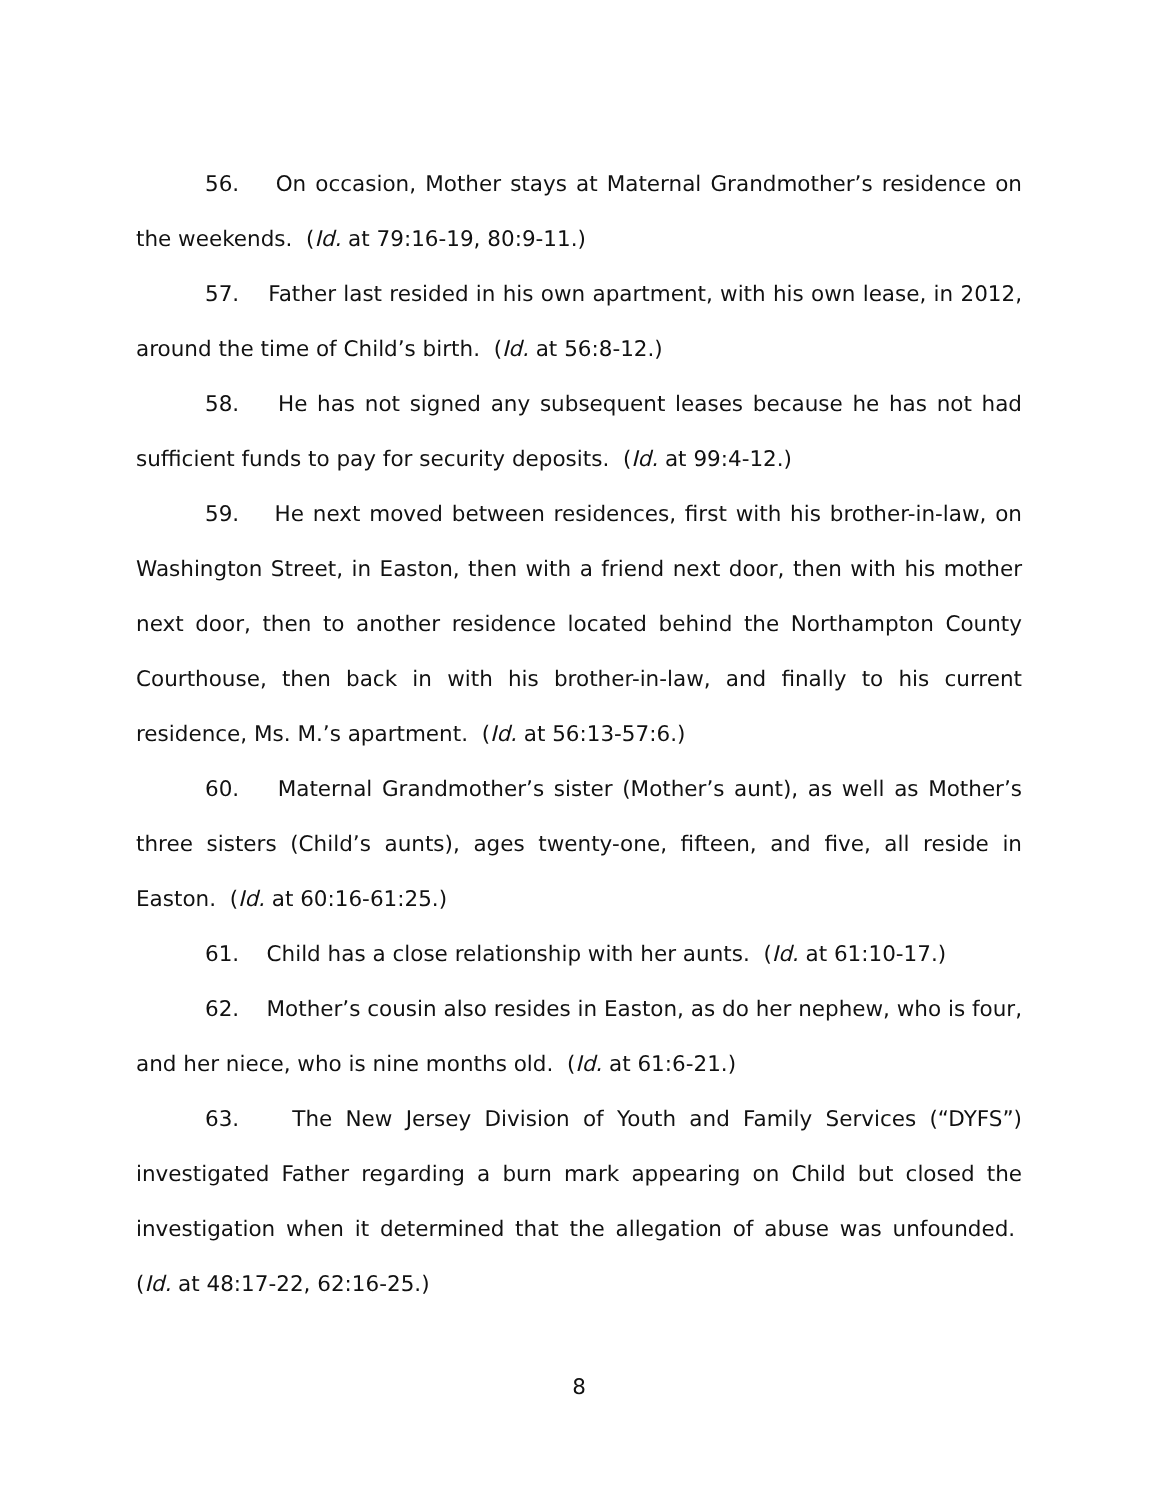56. On occasion, Mother stays at Maternal Grandmother’s residence on the weekends. (Id. at 79:16-19, 80:9-11.)
57. Father last resided in his own apartment, with his own lease, in 2012, around the time of Child’s birth. (Id. at 56:8-12.)
58. He has not signed any subsequent leases because he has not had sufficient funds to pay for security deposits. (Id. at 99:4-12.)
59. He next moved between residences, first with his brother-in-law, on Washington Street, in Easton, then with a friend next door, then with his mother next door, then to another residence located behind the Northampton County Courthouse, then back in with his brother-in-law, and finally to his current residence, Ms. M.’s apartment. (Id. at 56:13-57:6.)
60. Maternal Grandmother’s sister (Mother’s aunt), as well as Mother’s three sisters (Child’s aunts), ages twenty-one, fifteen, and five, all reside in Easton. (Id. at 60:16-61:25.)
61. Child has a close relationship with her aunts. (Id. at 61:10-17.)
62. Mother’s cousin also resides in Easton, as do her nephew, who is four, and her niece, who is nine months old. (Id. at 61:6-21.)
63. The New Jersey Division of Youth and Family Services (“DYFS”) investigated Father regarding a burn mark appearing on Child but closed the investigation when it determined that the allegation of abuse was unfounded. (Id. at 48:17-22, 62:16-25.)
8